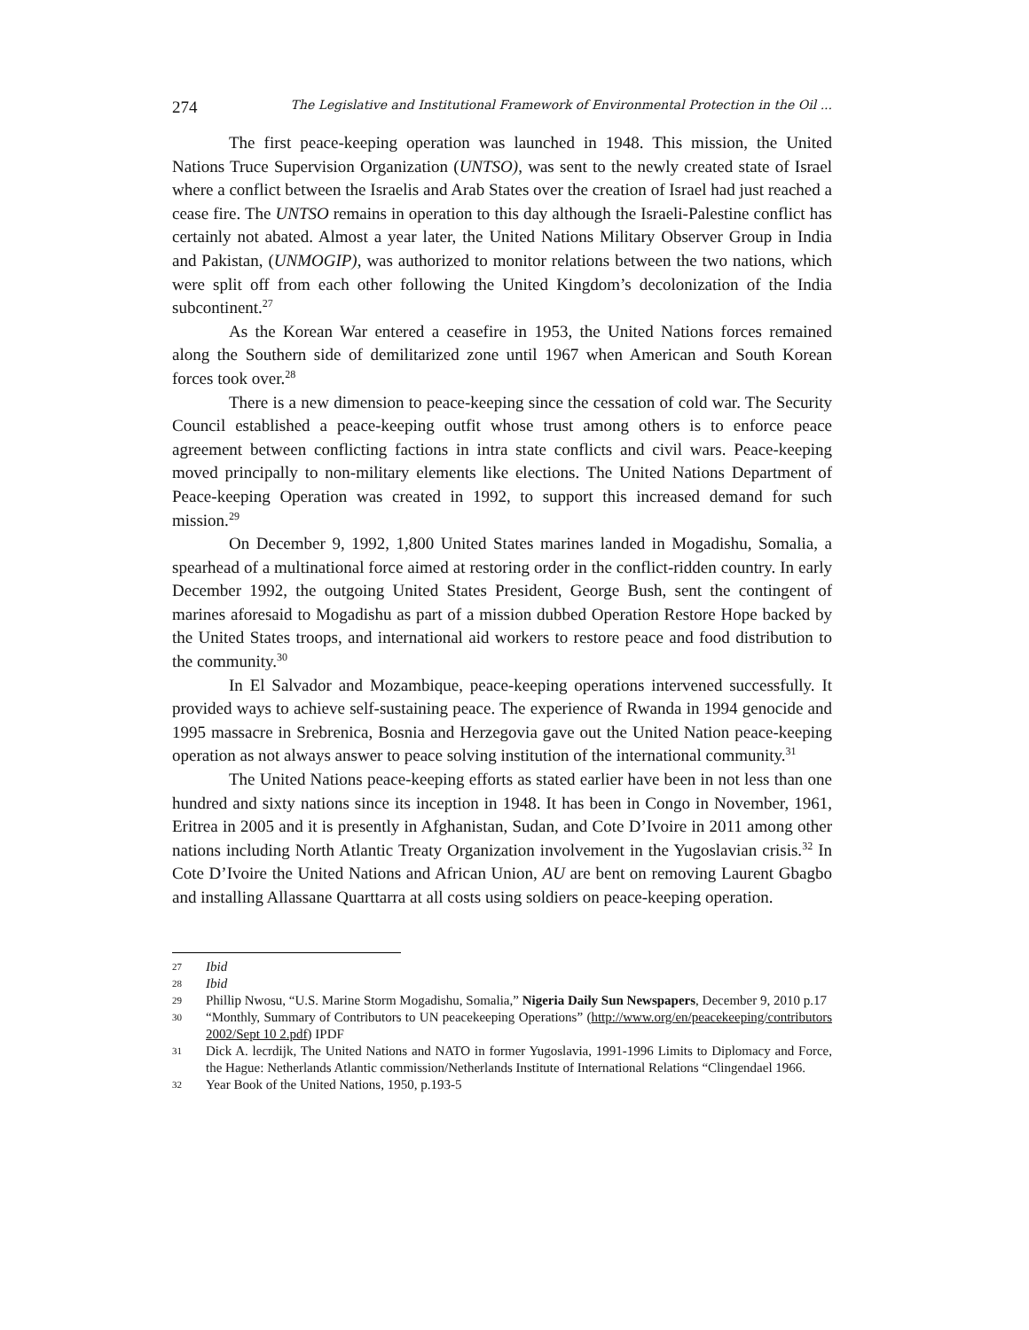274 The Legislative and Institutional Framework of Environmental Protection in the Oil ...
The first peace-keeping operation was launched in 1948. This mission, the United Nations Truce Supervision Organization (UNTSO), was sent to the newly created state of Israel where a conflict between the Israelis and Arab States over the creation of Israel had just reached a cease fire. The UNTSO remains in operation to this day although the Israeli-Palestine conflict has certainly not abated. Almost a year later, the United Nations Military Observer Group in India and Pakistan, (UNMOGIP), was authorized to monitor relations between the two nations, which were split off from each other following the United Kingdom’s decolonization of the India subcontinent.<sup>27</sup>
As the Korean War entered a ceasefire in 1953, the United Nations forces remained along the Southern side of demilitarized zone until 1967 when American and South Korean forces took over.<sup>28</sup>
There is a new dimension to peace-keeping since the cessation of cold war. The Security Council established a peace-keeping outfit whose trust among others is to enforce peace agreement between conflicting factions in intra state conflicts and civil wars. Peace-keeping moved principally to non-military elements like elections. The United Nations Department of Peace-keeping Operation was created in 1992, to support this increased demand for such mission.<sup>29</sup>
On December 9, 1992, 1,800 United States marines landed in Mogadishu, Somalia, a spearhead of a multinational force aimed at restoring order in the conflict-ridden country. In early December 1992, the outgoing United States President, George Bush, sent the contingent of marines aforesaid to Mogadishu as part of a mission dubbed Operation Restore Hope backed by the United States troops, and international aid workers to restore peace and food distribution to the community.<sup>30</sup>
In El Salvador and Mozambique, peace-keeping operations intervened successfully. It provided ways to achieve self-sustaining peace. The experience of Rwanda in 1994 genocide and 1995 massacre in Srebrenica, Bosnia and Herzegovia gave out the United Nation peace-keeping operation as not always answer to peace solving institution of the international community.<sup>31</sup>
The United Nations peace-keeping efforts as stated earlier have been in not less than one hundred and sixty nations since its inception in 1948. It has been in Congo in November, 1961, Eritrea in 2005 and it is presently in Afghanistan, Sudan, and Cote D’Ivoire in 2011 among other nations including North Atlantic Treaty Organization involvement in the Yugoslavian crisis.<sup>32</sup> In Cote D’Ivoire the United Nations and African Union, AU are bent on removing Laurent Gbagbo and installing Allassane Quarttarra at all costs using soldiers on peace-keeping operation.
27 Ibid
28 Ibid
29 Phillip Nwosu, “U.S. Marine Storm Mogadishu, Somalia,” Nigeria Daily Sun Newspapers, December 9, 2010 p.17
30 “Monthly, Summary of Contributors to UN peacekeeping Operations” (http://www.org/en/peacekeeping/contributors 2002/Sept 10 2.pdf) IPDF
31 Dick A. lecrdijk, The United Nations and NATO in former Yugoslavia, 1991-1996 Limits to Diplomacy and Force, the Hague: Netherlands Atlantic commission/Netherlands Institute of International Relations “Clingendael 1966.
32 Year Book of the United Nations, 1950, p.193-5